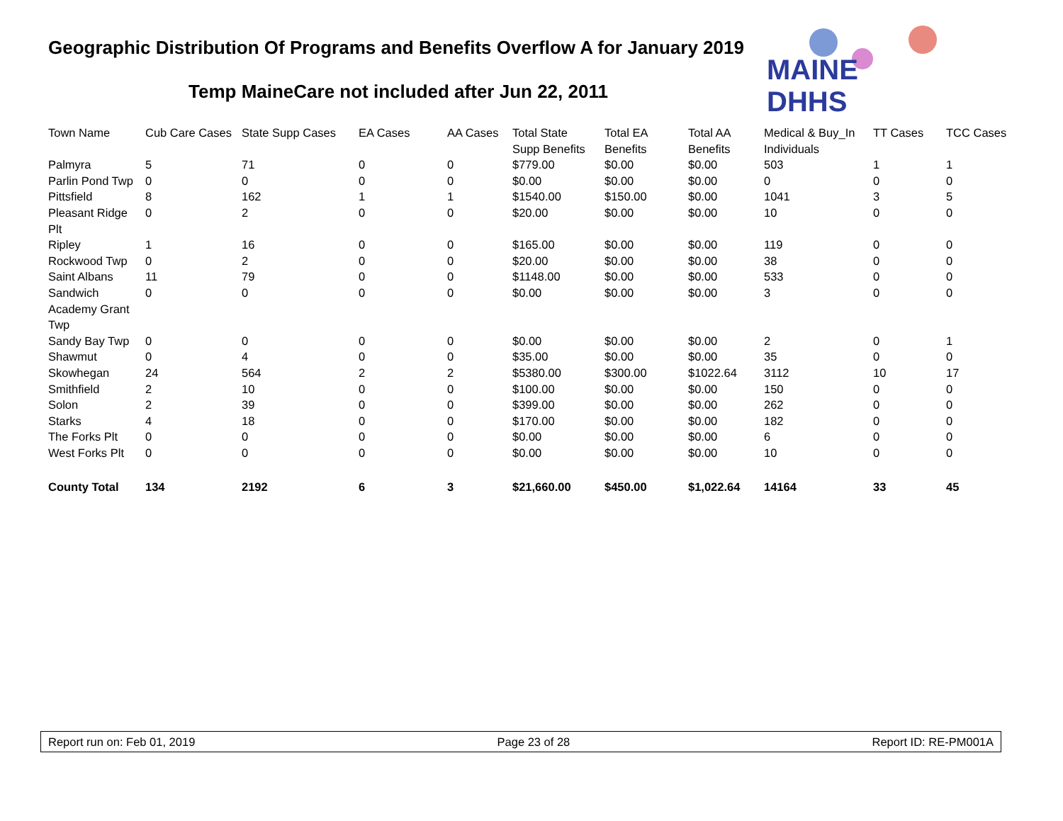Geographic Distribution Of Programs and Benefits Overflow A for January 2019
Temp MaineCare not included after Jun 22, 2011
MAINE DHHS
| Town Name | Cub Care Cases | State Supp Cases | EA Cases | AA Cases | Total State Supp Benefits | Total EA Benefits | Total AA Benefits | Medical & Buy_In Individuals | TT Cases | TCC Cases |
| --- | --- | --- | --- | --- | --- | --- | --- | --- | --- | --- |
| Palmyra | 5 | 71 | 0 | 0 | $779.00 | $0.00 | $0.00 | 503 | 1 | 1 |
| Parlin Pond Twp | 0 | 0 | 0 | 0 | $0.00 | $0.00 | $0.00 | 0 | 0 | 0 |
| Pittsfield | 8 | 162 | 1 | 1 | $1540.00 | $150.00 | $0.00 | 1041 | 3 | 5 |
| Pleasant Ridge Plt | 0 | 2 | 0 | 0 | $20.00 | $0.00 | $0.00 | 10 | 0 | 0 |
| Ripley | 1 | 16 | 0 | 0 | $165.00 | $0.00 | $0.00 | 119 | 0 | 0 |
| Rockwood Twp | 0 | 2 | 0 | 0 | $20.00 | $0.00 | $0.00 | 38 | 0 | 0 |
| Saint Albans | 11 | 79 | 0 | 0 | $1148.00 | $0.00 | $0.00 | 533 | 0 | 0 |
| Sandwich Academy Grant Twp | 0 | 0 | 0 | 0 | $0.00 | $0.00 | $0.00 | 3 | 0 | 0 |
| Sandy Bay Twp | 0 | 0 | 0 | 0 | $0.00 | $0.00 | $0.00 | 2 | 0 | 1 |
| Shawmut | 0 | 4 | 0 | 0 | $35.00 | $0.00 | $0.00 | 35 | 0 | 0 |
| Skowhegan | 24 | 564 | 2 | 2 | $5380.00 | $300.00 | $1022.64 | 3112 | 10 | 17 |
| Smithfield | 2 | 10 | 0 | 0 | $100.00 | $0.00 | $0.00 | 150 | 0 | 0 |
| Solon | 2 | 39 | 0 | 0 | $399.00 | $0.00 | $0.00 | 262 | 0 | 0 |
| Starks | 4 | 18 | 0 | 0 | $170.00 | $0.00 | $0.00 | 182 | 0 | 0 |
| The Forks Plt | 0 | 0 | 0 | 0 | $0.00 | $0.00 | $0.00 | 6 | 0 | 0 |
| West Forks Plt | 0 | 0 | 0 | 0 | $0.00 | $0.00 | $0.00 | 10 | 0 | 0 |
| County Total | 134 | 2192 | 6 | 3 | $21,660.00 | $450.00 | $1,022.64 | 14164 | 33 | 45 |
Report run on: Feb 01, 2019 Page 23 of 28 Report ID: RE-PM001A